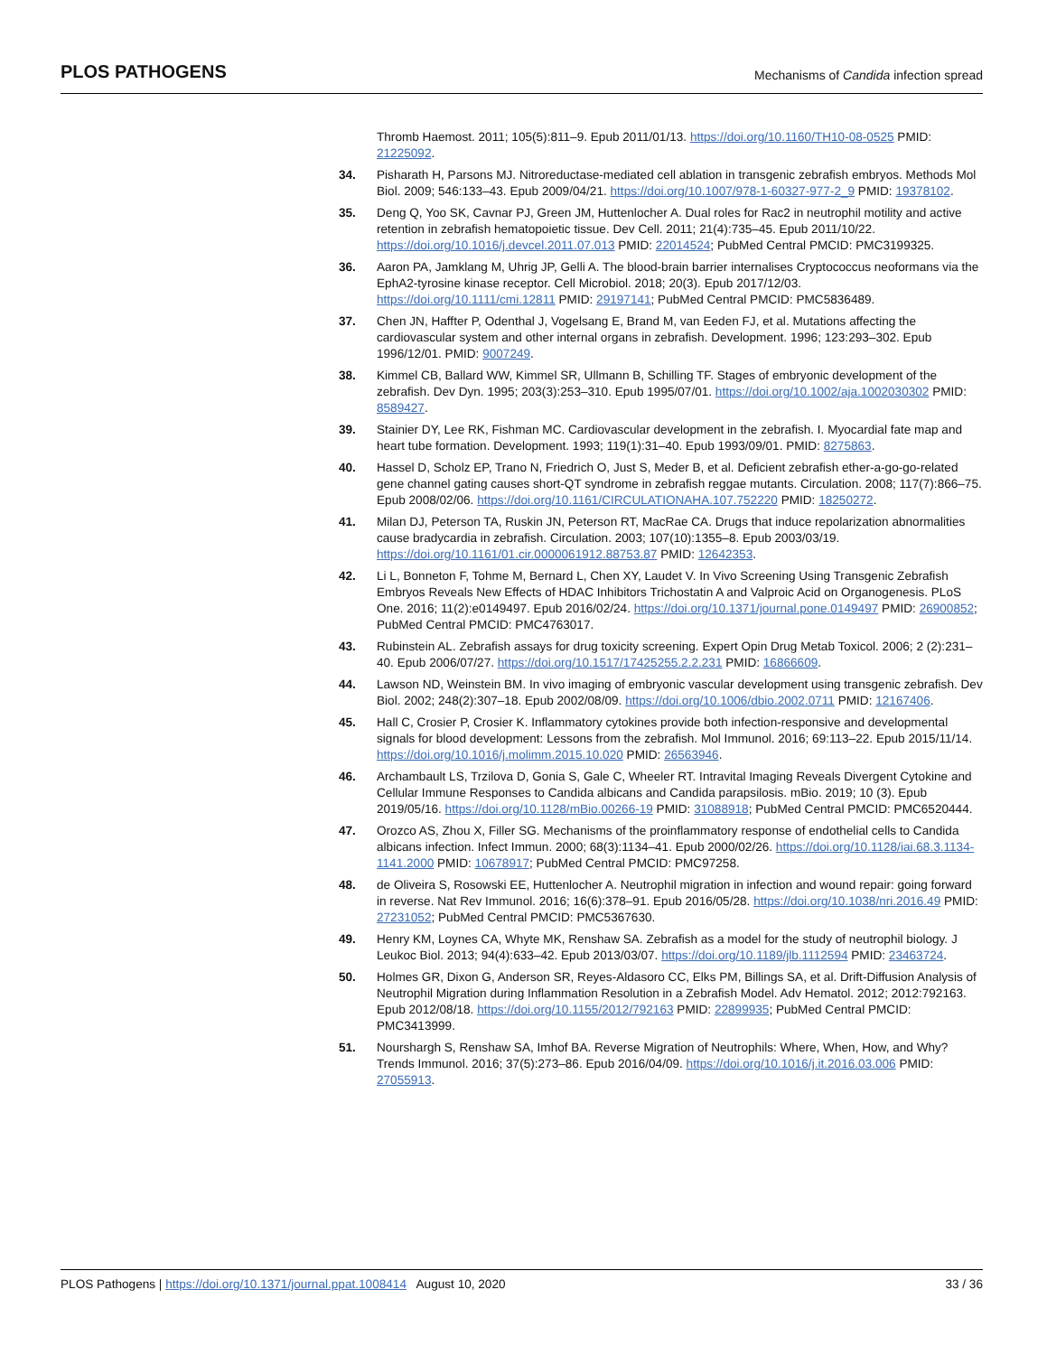PLOS PATHOGENS Mechanisms of Candida infection spread
Thromb Haemost. 2011; 105(5):811–9. Epub 2011/01/13. https://doi.org/10.1160/TH10-08-0525 PMID: 21225092.
34. Pisharath H, Parsons MJ. Nitroreductase-mediated cell ablation in transgenic zebrafish embryos. Methods Mol Biol. 2009; 546:133–43. Epub 2009/04/21. https://doi.org/10.1007/978-1-60327-977-2_9 PMID: 19378102.
35. Deng Q, Yoo SK, Cavnar PJ, Green JM, Huttenlocher A. Dual roles for Rac2 in neutrophil motility and active retention in zebrafish hematopoietic tissue. Dev Cell. 2011; 21(4):735–45. Epub 2011/10/22. https://doi.org/10.1016/j.devcel.2011.07.013 PMID: 22014524; PubMed Central PMCID: PMC3199325.
36. Aaron PA, Jamklang M, Uhrig JP, Gelli A. The blood-brain barrier internalises Cryptococcus neoformans via the EphA2-tyrosine kinase receptor. Cell Microbiol. 2018; 20(3). Epub 2017/12/03. https://doi.org/10.1111/cmi.12811 PMID: 29197141; PubMed Central PMCID: PMC5836489.
37. Chen JN, Haffter P, Odenthal J, Vogelsang E, Brand M, van Eeden FJ, et al. Mutations affecting the cardiovascular system and other internal organs in zebrafish. Development. 1996; 123:293–302. Epub 1996/12/01. PMID: 9007249.
38. Kimmel CB, Ballard WW, Kimmel SR, Ullmann B, Schilling TF. Stages of embryonic development of the zebrafish. Dev Dyn. 1995; 203(3):253–310. Epub 1995/07/01. https://doi.org/10.1002/aja.1002030302 PMID: 8589427.
39. Stainier DY, Lee RK, Fishman MC. Cardiovascular development in the zebrafish. I. Myocardial fate map and heart tube formation. Development. 1993; 119(1):31–40. Epub 1993/09/01. PMID: 8275863.
40. Hassel D, Scholz EP, Trano N, Friedrich O, Just S, Meder B, et al. Deficient zebrafish ether-a-go-go-related gene channel gating causes short-QT syndrome in zebrafish reggae mutants. Circulation. 2008; 117(7):866–75. Epub 2008/02/06. https://doi.org/10.1161/CIRCULATIONAHA.107.752220 PMID: 18250272.
41. Milan DJ, Peterson TA, Ruskin JN, Peterson RT, MacRae CA. Drugs that induce repolarization abnormalities cause bradycardia in zebrafish. Circulation. 2003; 107(10):1355–8. Epub 2003/03/19. https://doi.org/10.1161/01.cir.0000061912.88753.87 PMID: 12642353.
42. Li L, Bonneton F, Tohme M, Bernard L, Chen XY, Laudet V. In Vivo Screening Using Transgenic Zebrafish Embryos Reveals New Effects of HDAC Inhibitors Trichostatin A and Valproic Acid on Organogenesis. PLoS One. 2016; 11(2):e0149497. Epub 2016/02/24. https://doi.org/10.1371/journal.pone.0149497 PMID: 26900852; PubMed Central PMCID: PMC4763017.
43. Rubinstein AL. Zebrafish assays for drug toxicity screening. Expert Opin Drug Metab Toxicol. 2006; 2 (2):231–40. Epub 2006/07/27. https://doi.org/10.1517/17425255.2.2.231 PMID: 16866609.
44. Lawson ND, Weinstein BM. In vivo imaging of embryonic vascular development using transgenic zebrafish. Dev Biol. 2002; 248(2):307–18. Epub 2002/08/09. https://doi.org/10.1006/dbio.2002.0711 PMID: 12167406.
45. Hall C, Crosier P, Crosier K. Inflammatory cytokines provide both infection-responsive and developmental signals for blood development: Lessons from the zebrafish. Mol Immunol. 2016; 69:113–22. Epub 2015/11/14. https://doi.org/10.1016/j.molimm.2015.10.020 PMID: 26563946.
46. Archambault LS, Trzilova D, Gonia S, Gale C, Wheeler RT. Intravital Imaging Reveals Divergent Cytokine and Cellular Immune Responses to Candida albicans and Candida parapsilosis. mBio. 2019; 10 (3). Epub 2019/05/16. https://doi.org/10.1128/mBio.00266-19 PMID: 31088918; PubMed Central PMCID: PMC6520444.
47. Orozco AS, Zhou X, Filler SG. Mechanisms of the proinflammatory response of endothelial cells to Candida albicans infection. Infect Immun. 2000; 68(3):1134–41. Epub 2000/02/26. https://doi.org/10.1128/iai.68.3.1134-1141.2000 PMID: 10678917; PubMed Central PMCID: PMC97258.
48. de Oliveira S, Rosowski EE, Huttenlocher A. Neutrophil migration in infection and wound repair: going forward in reverse. Nat Rev Immunol. 2016; 16(6):378–91. Epub 2016/05/28. https://doi.org/10.1038/nri.2016.49 PMID: 27231052; PubMed Central PMCID: PMC5367630.
49. Henry KM, Loynes CA, Whyte MK, Renshaw SA. Zebrafish as a model for the study of neutrophil biology. J Leukoc Biol. 2013; 94(4):633–42. Epub 2013/03/07. https://doi.org/10.1189/jlb.1112594 PMID: 23463724.
50. Holmes GR, Dixon G, Anderson SR, Reyes-Aldasoro CC, Elks PM, Billings SA, et al. Drift-Diffusion Analysis of Neutrophil Migration during Inflammation Resolution in a Zebrafish Model. Adv Hematol. 2012; 2012:792163. Epub 2012/08/18. https://doi.org/10.1155/2012/792163 PMID: 22899935; PubMed Central PMCID: PMC3413999.
51. Nourshargh S, Renshaw SA, Imhof BA. Reverse Migration of Neutrophils: Where, When, How, and Why? Trends Immunol. 2016; 37(5):273–86. Epub 2016/04/09. https://doi.org/10.1016/j.it.2016.03.006 PMID: 27055913.
PLOS Pathogens | https://doi.org/10.1371/journal.ppat.1008414 August 10, 2020 33 / 36